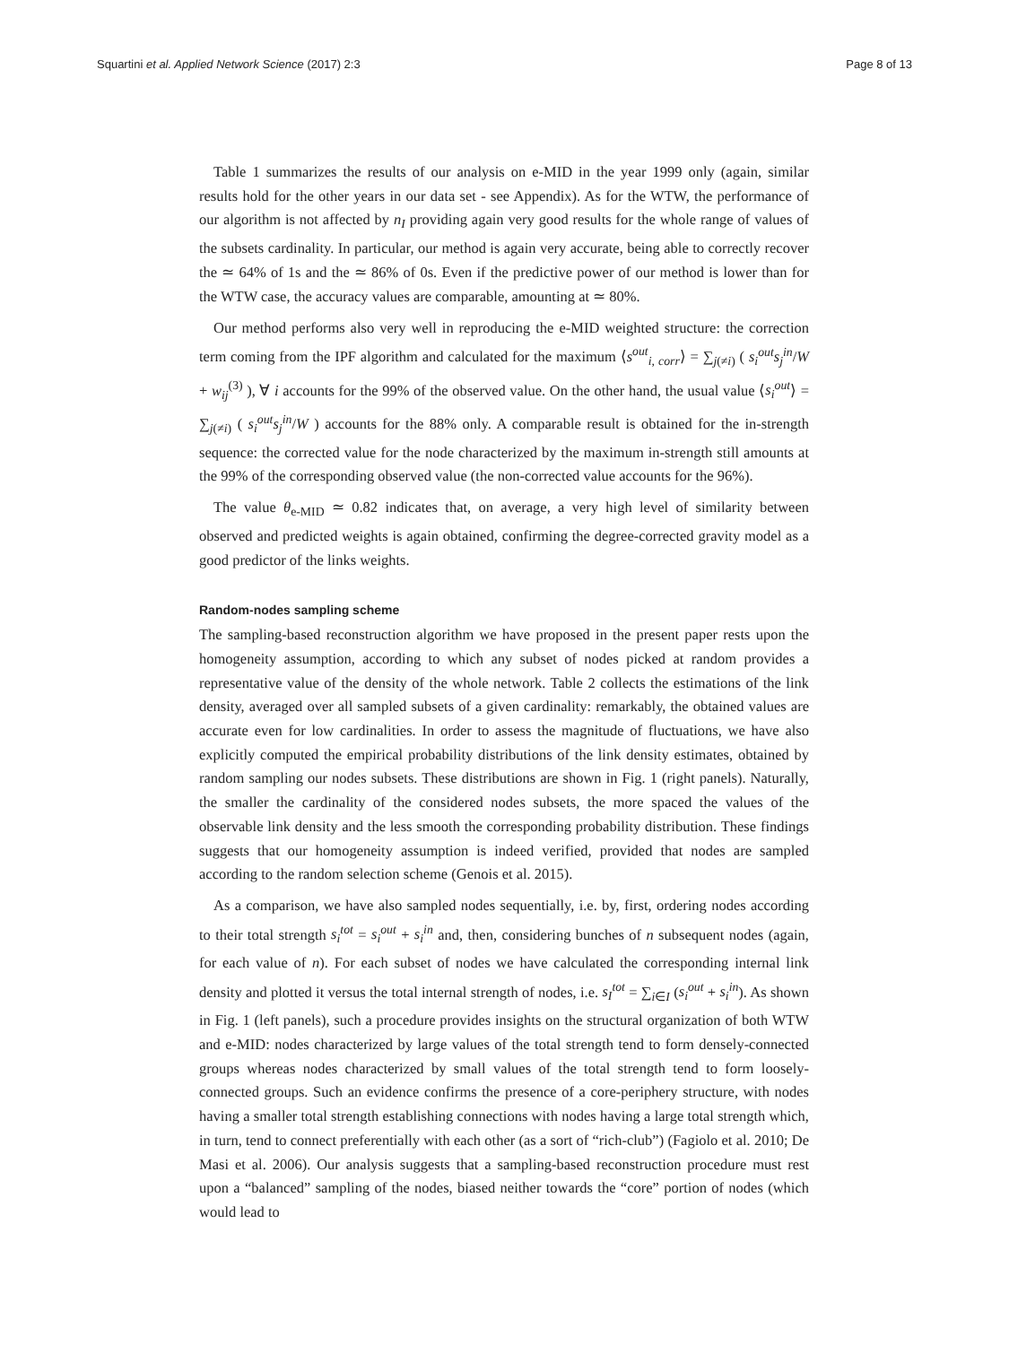Squartini et al. Applied Network Science (2017) 2:3 Page 8 of 13
Table 1 summarizes the results of our analysis on e-MID in the year 1999 only (again, similar results hold for the other years in our data set - see Appendix). As for the WTW, the performance of our algorithm is not affected by n<sub>I</sub> providing again very good results for the whole range of values of the subsets cardinality. In particular, our method is again very accurate, being able to correctly recover the ≃ 64% of 1s and the ≃ 86% of 0s. Even if the predictive power of our method is lower than for the WTW case, the accuracy values are comparable, amounting at ≃ 80%.
Our method performs also very well in reproducing the e-MID weighted structure: the correction term coming from the IPF algorithm and calculated for the maximum ⟨s<sup>out</sup><sub>i, corr</sub>⟩ = ∑<sub>j(≠i)</sub> ( s<sub>i</sub><sup>out</sup>s<sub>j</sub><sup>in</sup>/W + w<sub>ij</sub><sup>(3)</sup> ), ∀ i accounts for the 99% of the observed value. On the other hand, the usual value ⟨s<sub>i</sub><sup>out</sup>⟩ = ∑<sub>j(≠i)</sub> ( s<sub>i</sub><sup>out</sup>s<sub>j</sub><sup>in</sup>/W ) accounts for the 88% only. A comparable result is obtained for the in-strength sequence: the corrected value for the node characterized by the maximum in-strength still amounts at the 99% of the corresponding observed value (the non-corrected value accounts for the 96%).
The value θ<sub>e-MID</sub> ≃ 0.82 indicates that, on average, a very high level of similarity between observed and predicted weights is again obtained, confirming the degree-corrected gravity model as a good predictor of the links weights.
Random-nodes sampling scheme
The sampling-based reconstruction algorithm we have proposed in the present paper rests upon the homogeneity assumption, according to which any subset of nodes picked at random provides a representative value of the density of the whole network. Table 2 collects the estimations of the link density, averaged over all sampled subsets of a given cardinality: remarkably, the obtained values are accurate even for low cardinalities. In order to assess the magnitude of fluctuations, we have also explicitly computed the empirical probability distributions of the link density estimates, obtained by random sampling our nodes subsets. These distributions are shown in Fig. 1 (right panels). Naturally, the smaller the cardinality of the considered nodes subsets, the more spaced the values of the observable link density and the less smooth the corresponding probability distribution. These findings suggests that our homogeneity assumption is indeed verified, provided that nodes are sampled according to the random selection scheme (Genois et al. 2015).
As a comparison, we have also sampled nodes sequentially, i.e. by, first, ordering nodes according to their total strength s<sub>i</sub><sup>tot</sup> = s<sub>i</sub><sup>out</sup> + s<sub>i</sub><sup>in</sup> and, then, considering bunches of n subsequent nodes (again, for each value of n). For each subset of nodes we have calculated the corresponding internal link density and plotted it versus the total internal strength of nodes, i.e. s<sub>I</sub><sup>tot</sup> = ∑<sub>i∈I</sub> (s<sub>i</sub><sup>out</sup> + s<sub>i</sub><sup>in</sup>). As shown in Fig. 1 (left panels), such a procedure provides insights on the structural organization of both WTW and e-MID: nodes characterized by large values of the total strength tend to form densely-connected groups whereas nodes characterized by small values of the total strength tend to form loosely-connected groups. Such an evidence confirms the presence of a core-periphery structure, with nodes having a smaller total strength establishing connections with nodes having a large total strength which, in turn, tend to connect preferentially with each other (as a sort of “rich-club”) (Fagiolo et al. 2010; De Masi et al. 2006). Our analysis suggests that a sampling-based reconstruction procedure must rest upon a “balanced” sampling of the nodes, biased neither towards the “core” portion of nodes (which would lead to